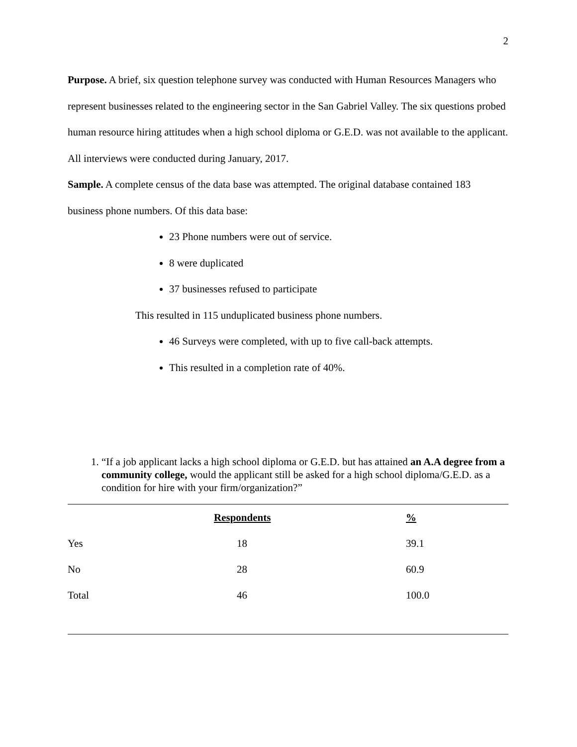2
Purpose. A brief, six question telephone survey was conducted with Human Resources Managers who represent businesses related to the engineering sector in the San Gabriel Valley. The six questions probed human resource hiring attitudes when a high school diploma or G.E.D. was not available to the applicant. All interviews were conducted during January, 2017.
Sample. A complete census of the data base was attempted. The original database contained 183 business phone numbers. Of this data base:
23 Phone numbers were out of service.
8 were duplicated
37 businesses refused to participate
This resulted in 115 unduplicated business phone numbers.
46 Surveys were completed, with up to five call-back attempts.
This resulted in a completion rate of 40%.
1. “If a job applicant lacks a high school diploma or G.E.D. but has attained an A.A degree from a community college, would the applicant still be asked for a high school diploma/G.E.D. as a condition for hire with your firm/organization?”
| | Respondents | % |
| --- | --- | --- |
| Yes | 18 | 39.1 |
| No | 28 | 60.9 |
| Total | 46 | 100.0 |